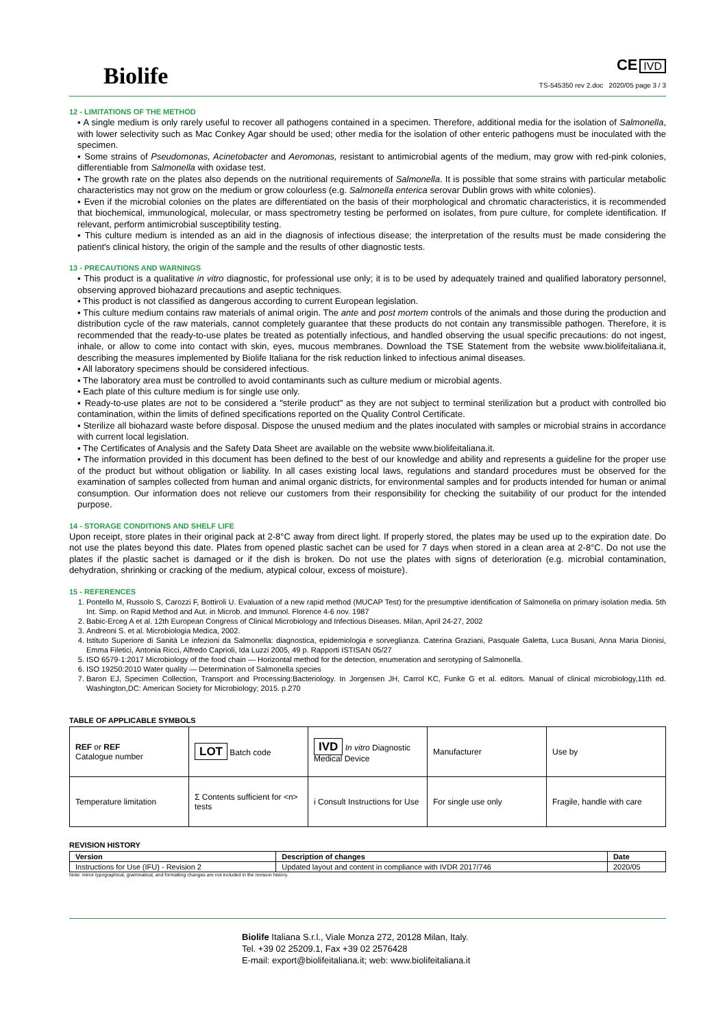Biolife
CE IVD
TS-545350 rev 2.doc 2020/05 page 3 / 3
12 - LIMITATIONS OF THE METHOD
▪ A single medium is only rarely useful to recover all pathogens contained in a specimen. Therefore, additional media for the isolation of Salmonella, with lower selectivity such as Mac Conkey Agar should be used; other media for the isolation of other enteric pathogens must be inoculated with the specimen.
▪ Some strains of Pseudomonas, Acinetobacter and Aeromonas, resistant to antimicrobial agents of the medium, may grow with red-pink colonies, differentiable from Salmonella with oxidase test.
▪ The growth rate on the plates also depends on the nutritional requirements of Salmonella. It is possible that some strains with particular metabolic characteristics may not grow on the medium or grow colourless (e.g. Salmonella enterica serovar Dublin grows with white colonies).
▪ Even if the microbial colonies on the plates are differentiated on the basis of their morphological and chromatic characteristics, it is recommended that biochemical, immunological, molecular, or mass spectrometry testing be performed on isolates, from pure culture, for complete identification. If relevant, perform antimicrobial susceptibility testing.
▪ This culture medium is intended as an aid in the diagnosis of infectious disease; the interpretation of the results must be made considering the patient's clinical history, the origin of the sample and the results of other diagnostic tests.
13 - PRECAUTIONS AND WARNINGS
▪ This product is a qualitative in vitro diagnostic, for professional use only; it is to be used by adequately trained and qualified laboratory personnel, observing approved biohazard precautions and aseptic techniques.
▪ This product is not classified as dangerous according to current European legislation.
▪ This culture medium contains raw materials of animal origin. The ante and post mortem controls of the animals and those during the production and distribution cycle of the raw materials, cannot completely guarantee that these products do not contain any transmissible pathogen. Therefore, it is recommended that the ready-to-use plates be treated as potentially infectious, and handled observing the usual specific precautions: do not ingest, inhale, or allow to come into contact with skin, eyes, mucous membranes. Download the TSE Statement from the website www.biolifeitaliana.it, describing the measures implemented by Biolife Italiana for the risk reduction linked to infectious animal diseases.
▪ All laboratory specimens should be considered infectious.
▪ The laboratory area must be controlled to avoid contaminants such as culture medium or microbial agents.
▪ Each plate of this culture medium is for single use only.
▪ Ready-to-use plates are not to be considered a "sterile product" as they are not subject to terminal sterilization but a product with controlled bio contamination, within the limits of defined specifications reported on the Quality Control Certificate.
▪ Sterilize all biohazard waste before disposal. Dispose the unused medium and the plates inoculated with samples or microbial strains in accordance with current local legislation.
▪ The Certificates of Analysis and the Safety Data Sheet are available on the website www.biolifeitaliana.it.
▪ The information provided in this document has been defined to the best of our knowledge and ability and represents a guideline for the proper use of the product but without obligation or liability. In all cases existing local laws, regulations and standard procedures must be observed for the examination of samples collected from human and animal organic districts, for environmental samples and for products intended for human or animal consumption. Our information does not relieve our customers from their responsibility for checking the suitability of our product for the intended purpose.
14 - STORAGE CONDITIONS AND SHELF LIFE
Upon receipt, store plates in their original pack at 2-8°C away from direct light. If properly stored, the plates may be used up to the expiration date. Do not use the plates beyond this date. Plates from opened plastic sachet can be used for 7 days when stored in a clean area at 2-8°C. Do not use the plates if the plastic sachet is damaged or if the dish is broken. Do not use the plates with signs of deterioration (e.g. microbial contamination, dehydration, shrinking or cracking of the medium, atypical colour, excess of moisture).
15 - REFERENCES
1. Pontello M, Russolo S, Carozzi F, Bottiroli U. Evaluation of a new rapid method (MUCAP Test) for the presumptive identification of Salmonella on primary isolation media. 5th Int. Simp. on Rapid Method and Aut. in Microb. and Immunol. Florence 4-6 nov. 1987
2. Babic-Erceg A et al. 12th European Congress of Clinical Microbiology and Infectious Diseases. Milan, April 24-27, 2002
3. Andreoni S. et al. Microbiologia Medica, 2002.
4. Istituto Superiore di Sanità Le infezioni da Salmonella: diagnostica, epidemiologia e sorveglianza. Caterina Graziani, Pasquale Galetta, Luca Busani, Anna Maria Dionisi, Emma Filetici, Antonia Ricci, Alfredo Caprioli, Ida Luzzi 2005, 49 p. Rapporti ISTISAN 05/27
5. ISO 6579-1:2017 Microbiology of the food chain — Horizontal method for the detection, enumeration and serotyping of Salmonella.
6. ISO 19250:2010 Water quality — Determination of Salmonella species
7. Baron EJ, Specimen Collection, Transport and Processing:Bacteriology. In Jorgensen JH, Carrol KC, Funke G et al. editors. Manual of clinical microbiology,11th ed. Washington,DC: American Society for Microbiology; 2015. p.270
TABLE OF APPLICABLE SYMBOLS
| REF or REF Catalogue number | LOT Batch code | IVD In vitro Diagnostic Medical Device | Manufacturer | Use by |
| Temperature limitation | Σ Contents sufficient for <n> tests | i Consult Instructions for Use | For single use only | Fragile, handle with care |
REVISION HISTORY
| Version | Description of changes | Date |
| --- | --- | --- |
| Instructions for Use (IFU) - Revision 2 | Updated layout and content in compliance with IVDR 2017/746 | 2020/05 |
Note: minor typographical, grammatical, and formatting changes are not included in the revision history.
Biolife Italiana S.r.l., Viale Monza 272, 20128 Milan, Italy.
Tel. +39 02 25209.1, Fax +39 02 2576428
E-mail: export@biolifeitaliana.it; web: www.biolifeitaliana.it